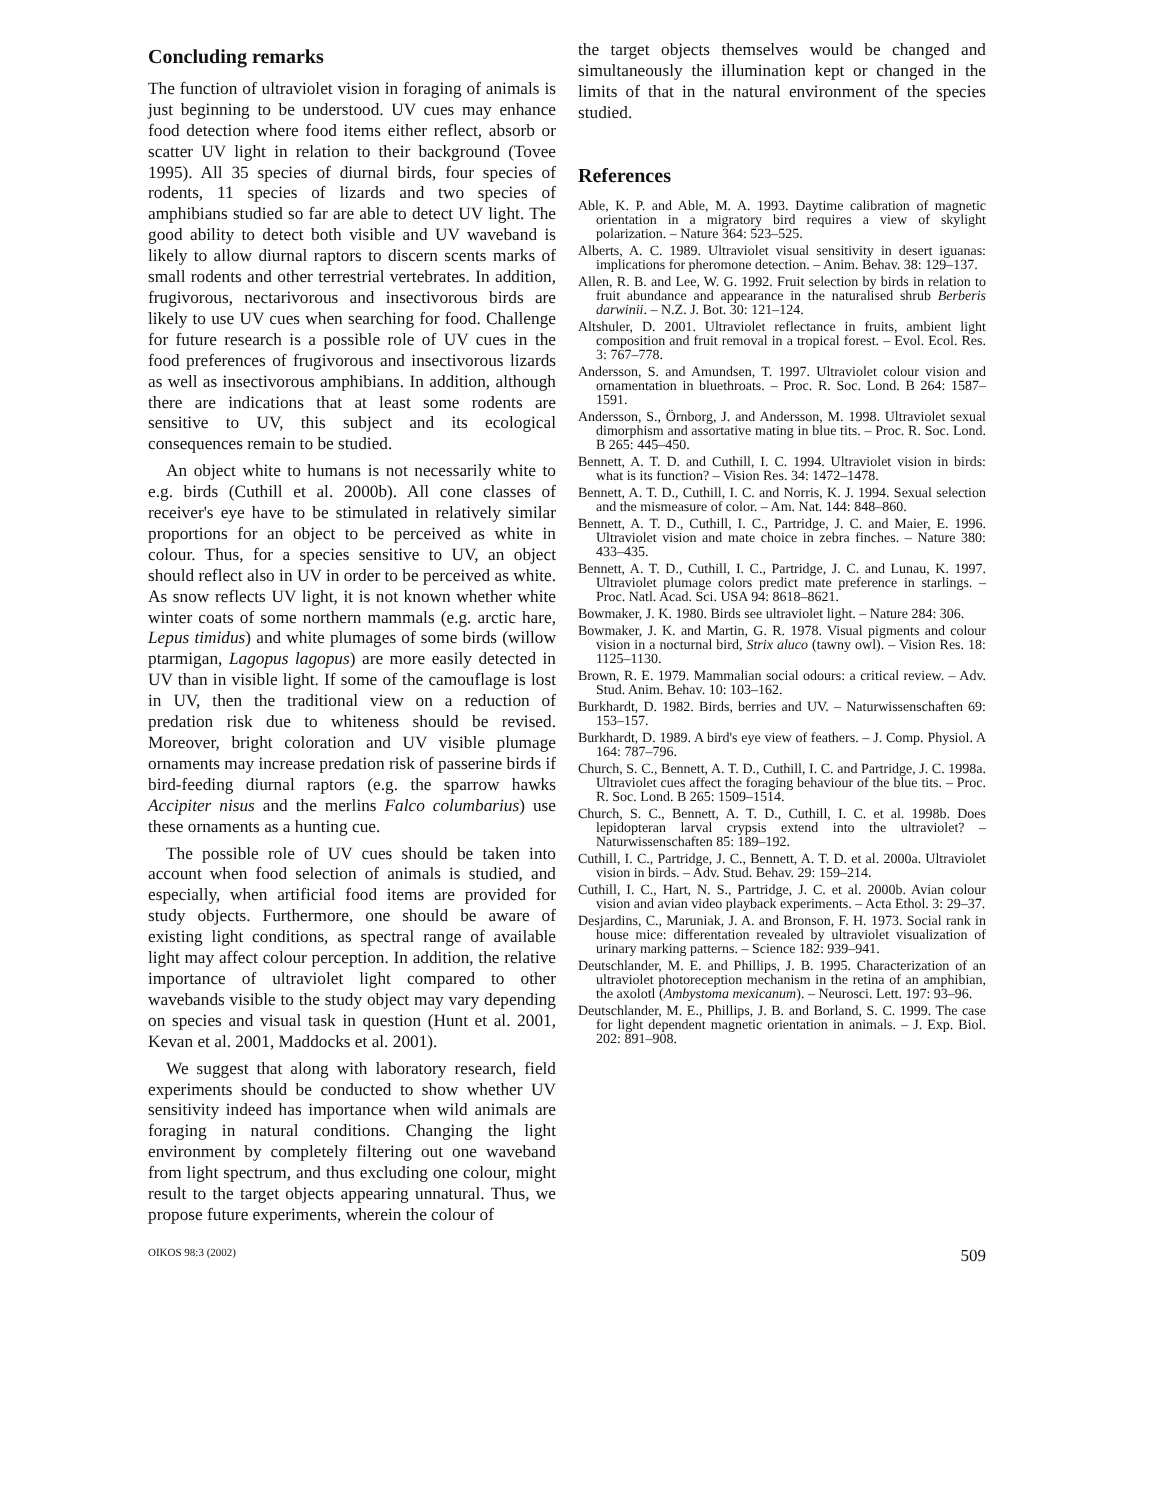Concluding remarks
The function of ultraviolet vision in foraging of animals is just beginning to be understood. UV cues may enhance food detection where food items either reflect, absorb or scatter UV light in relation to their background (Tovee 1995). All 35 species of diurnal birds, four species of rodents, 11 species of lizards and two species of amphibians studied so far are able to detect UV light. The good ability to detect both visible and UV waveband is likely to allow diurnal raptors to discern scents marks of small rodents and other terrestrial vertebrates. In addition, frugivorous, nectarivorous and insectivorous birds are likely to use UV cues when searching for food. Challenge for future research is a possible role of UV cues in the food preferences of frugivorous and insectivorous lizards as well as insectivorous amphibians. In addition, although there are indications that at least some rodents are sensitive to UV, this subject and its ecological consequences remain to be studied.
An object white to humans is not necessarily white to e.g. birds (Cuthill et al. 2000b). All cone classes of receiver's eye have to be stimulated in relatively similar proportions for an object to be perceived as white in colour. Thus, for a species sensitive to UV, an object should reflect also in UV in order to be perceived as white. As snow reflects UV light, it is not known whether white winter coats of some northern mammals (e.g. arctic hare, Lepus timidus) and white plumages of some birds (willow ptarmigan, Lagopus lagopus) are more easily detected in UV than in visible light. If some of the camouflage is lost in UV, then the traditional view on a reduction of predation risk due to whiteness should be revised. Moreover, bright coloration and UV visible plumage ornaments may increase predation risk of passerine birds if bird-feeding diurnal raptors (e.g. the sparrow hawks Accipiter nisus and the merlins Falco columbarius) use these ornaments as a hunting cue.
The possible role of UV cues should be taken into account when food selection of animals is studied, and especially, when artificial food items are provided for study objects. Furthermore, one should be aware of existing light conditions, as spectral range of available light may affect colour perception. In addition, the relative importance of ultraviolet light compared to other wavebands visible to the study object may vary depending on species and visual task in question (Hunt et al. 2001, Kevan et al. 2001, Maddocks et al. 2001).
We suggest that along with laboratory research, field experiments should be conducted to show whether UV sensitivity indeed has importance when wild animals are foraging in natural conditions. Changing the light environment by completely filtering out one waveband from light spectrum, and thus excluding one colour, might result to the target objects appearing unnatural. Thus, we propose future experiments, wherein the colour of
the target objects themselves would be changed and simultaneously the illumination kept or changed in the limits of that in the natural environment of the species studied.
References
Able, K. P. and Able, M. A. 1993. Daytime calibration of magnetic orientation in a migratory bird requires a view of skylight polarization. – Nature 364: 523–525.
Alberts, A. C. 1989. Ultraviolet visual sensitivity in desert iguanas: implications for pheromone detection. – Anim. Behav. 38: 129–137.
Allen, R. B. and Lee, W. G. 1992. Fruit selection by birds in relation to fruit abundance and appearance in the naturalised shrub Berberis darwinii. – N.Z. J. Bot. 30: 121–124.
Altshuler, D. 2001. Ultraviolet reflectance in fruits, ambient light composition and fruit removal in a tropical forest. – Evol. Ecol. Res. 3: 767–778.
Andersson, S. and Amundsen, T. 1997. Ultraviolet colour vision and ornamentation in bluethroats. – Proc. R. Soc. Lond. B 264: 1587–1591.
Andersson, S., Örnborg, J. and Andersson, M. 1998. Ultraviolet sexual dimorphism and assortative mating in blue tits. – Proc. R. Soc. Lond. B 265: 445–450.
Bennett, A. T. D. and Cuthill, I. C. 1994. Ultraviolet vision in birds: what is its function? – Vision Res. 34: 1472–1478.
Bennett, A. T. D., Cuthill, I. C. and Norris, K. J. 1994. Sexual selection and the mismeasure of color. – Am. Nat. 144: 848–860.
Bennett, A. T. D., Cuthill, I. C., Partridge, J. C. and Maier, E. 1996. Ultraviolet vision and mate choice in zebra finches. – Nature 380: 433–435.
Bennett, A. T. D., Cuthill, I. C., Partridge, J. C. and Lunau, K. 1997. Ultraviolet plumage colors predict mate preference in starlings. – Proc. Natl. Acad. Sci. USA 94: 8618–8621.
Bowmaker, J. K. 1980. Birds see ultraviolet light. – Nature 284: 306.
Bowmaker, J. K. and Martin, G. R. 1978. Visual pigments and colour vision in a nocturnal bird, Strix aluco (tawny owl). – Vision Res. 18: 1125–1130.
Brown, R. E. 1979. Mammalian social odours: a critical review. – Adv. Stud. Anim. Behav. 10: 103–162.
Burkhardt, D. 1982. Birds, berries and UV. – Naturwissenschaften 69: 153–157.
Burkhardt, D. 1989. A bird's eye view of feathers. – J. Comp. Physiol. A 164: 787–796.
Church, S. C., Bennett, A. T. D., Cuthill, I. C. and Partridge, J. C. 1998a. Ultraviolet cues affect the foraging behaviour of the blue tits. – Proc. R. Soc. Lond. B 265: 1509–1514.
Church, S. C., Bennett, A. T. D., Cuthill, I. C. et al. 1998b. Does lepidopteran larval crypsis extend into the ultraviolet? – Naturwissenschaften 85: 189–192.
Cuthill, I. C., Partridge, J. C., Bennett, A. T. D. et al. 2000a. Ultraviolet vision in birds. – Adv. Stud. Behav. 29: 159–214.
Cuthill, I. C., Hart, N. S., Partridge, J. C. et al. 2000b. Avian colour vision and avian video playback experiments. – Acta Ethol. 3: 29–37.
Desjardins, C., Maruniak, J. A. and Bronson, F. H. 1973. Social rank in house mice: differentation revealed by ultraviolet visualization of urinary marking patterns. – Science 182: 939–941.
Deutschlander, M. E. and Phillips, J. B. 1995. Characterization of an ultraviolet photoreception mechanism in the retina of an amphibian, the axolotl (Ambystoma mexicanum). – Neurosci. Lett. 197: 93–96.
Deutschlander, M. E., Phillips, J. B. and Borland, S. C. 1999. The case for light dependent magnetic orientation in animals. – J. Exp. Biol. 202: 891–908.
OIKOS 98:3 (2002) 509